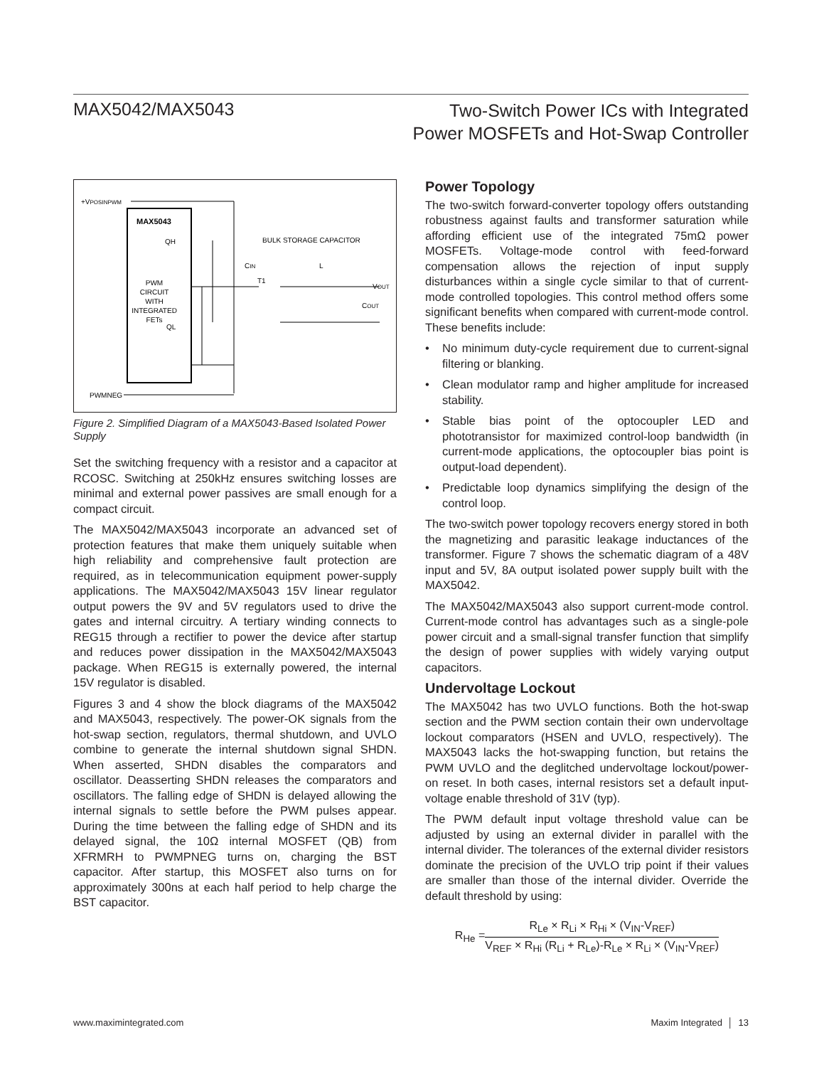MAX5042/MAX5043
Two-Switch Power ICs with Integrated
Power MOSFETs and Hot-Swap Controller
+VPOSINPWM
MAX5043
QH
PWM CIRCUIT WITH INTEGRATED FETs
QL
BULK STORAGE CAPACITOR
CIN
T1
L
VOUT
COUT
PWMNEG
Figure 2. Simplified Diagram of a MAX5043-Based Isolated Power Supply
Set the switching frequency with a resistor and a capacitor at RCOSC. Switching at 250kHz ensures switching losses are minimal and external power passives are small enough for a compact circuit.
The MAX5042/MAX5043 incorporate an advanced set of protection features that make them uniquely suitable when high reliability and comprehensive fault protection are required, as in telecommunication equipment power-supply applications. The MAX5042/MAX5043 15V linear regulator output powers the 9V and 5V regulators used to drive the gates and internal circuitry. A tertiary winding connects to REG15 through a rectifier to power the device after startup and reduces power dissipation in the MAX5042/MAX5043 package. When REG15 is externally powered, the internal 15V regulator is disabled.
Figures 3 and 4 show the block diagrams of the MAX5042 and MAX5043, respectively. The power-OK signals from the hot-swap section, regulators, thermal shutdown, and UVLO combine to generate the internal shutdown signal SHDN. When asserted, SHDN disables the comparators and oscillator. Deasserting SHDN releases the comparators and oscillators. The falling edge of SHDN is delayed allowing the internal signals to settle before the PWM pulses appear. During the time between the falling edge of SHDN and its delayed signal, the 10Ω internal MOSFET (QB) from XFRMRH to PWMPNEG turns on, charging the BST capacitor. After startup, this MOSFET also turns on for approximately 300ns at each half period to help charge the BST capacitor.
Power Topology
The two-switch forward-converter topology offers outstanding robustness against faults and transformer saturation while affording efficient use of the integrated 75mΩ power MOSFETs. Voltage-mode control with feed-forward compensation allows the rejection of input supply disturbances within a single cycle similar to that of current-mode controlled topologies. This control method offers some significant benefits when compared with current-mode control. These benefits include:
• No minimum duty-cycle requirement due to current-signal filtering or blanking.
• Clean modulator ramp and higher amplitude for increased stability.
• Stable bias point of the optocoupler LED and phototransistor for maximized control-loop bandwidth (in current-mode applications, the optocoupler bias point is output-load dependent).
• Predictable loop dynamics simplifying the design of the control loop.
The two-switch power topology recovers energy stored in both the magnetizing and parasitic leakage inductances of the transformer. Figure 7 shows the schematic diagram of a 48V input and 5V, 8A output isolated power supply built with the MAX5042.
The MAX5042/MAX5043 also support current-mode control. Current-mode control has advantages such as a single-pole power circuit and a small-signal transfer function that simplify the design of power supplies with widely varying output capacitors.
Undervoltage Lockout
The MAX5042 has two UVLO functions. Both the hot-swap section and the PWM section contain their own undervoltage lockout comparators (HSEN and UVLO, respectively). The MAX5043 lacks the hot-swapping function, but retains the PWM UVLO and the deglitched undervoltage lockout/power-on reset. In both cases, internal resistors set a default input-voltage enable threshold of 31V (typ).
The PWM default input voltage threshold value can be adjusted by using an external divider in parallel with the internal divider. The tolerances of the external divider resistors dominate the precision of the UVLO trip point if their values are smaller than those of the internal divider. Override the default threshold by using:
R<sub>He</sub> =
R<sub>Le</sub> × R<sub>Li</sub> × R<sub>Hi</sub> × (V<sub>IN</sub>-V<sub>REF</sub>)
V<sub>REF</sub> × R<sub>Hi</sub> (R<sub>Li</sub> + R<sub>Le</sub>)-R<sub>Le</sub> × R<sub>Li</sub> × (V<sub>IN</sub>-V<sub>REF</sub>)
www.maximintegrated.com Maxim Integrated │ 13